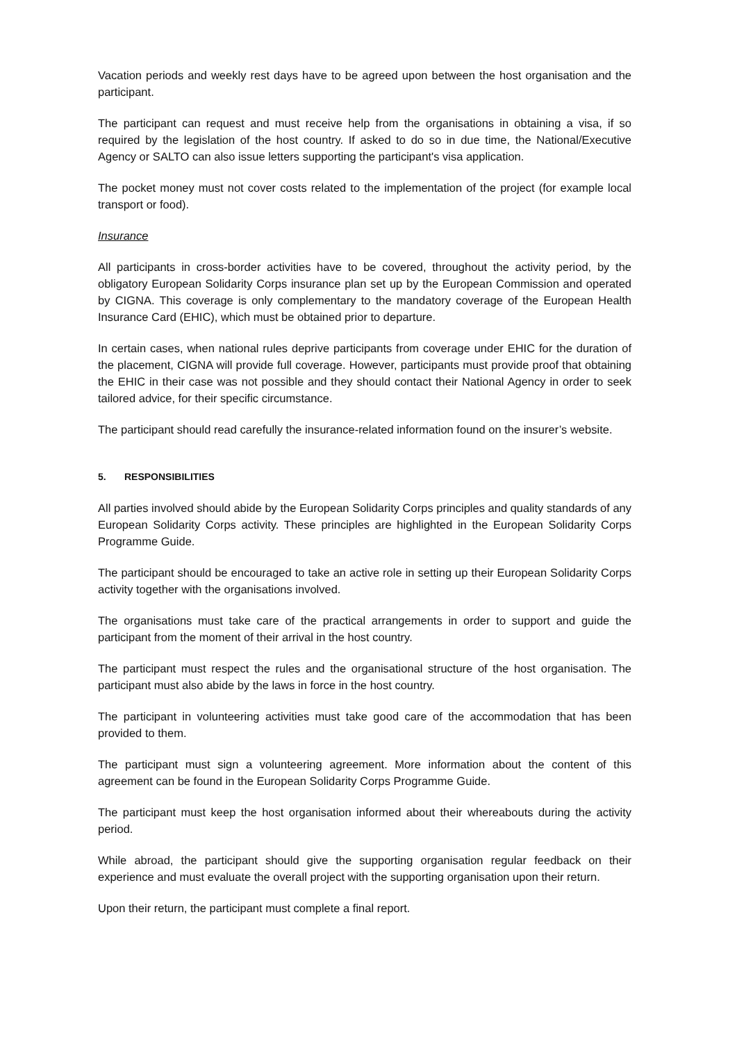Vacation periods and weekly rest days have to be agreed upon between the host organisation and the participant.
The participant can request and must receive help from the organisations in obtaining a visa, if so required by the legislation of the host country. If asked to do so in due time, the National/Executive Agency or SALTO can also issue letters supporting the participant's visa application.
The pocket money must not cover costs related to the implementation of the project (for example local transport or food).
Insurance
All participants in cross-border activities have to be covered, throughout the activity period, by the obligatory European Solidarity Corps insurance plan set up by the European Commission and operated by CIGNA. This coverage is only complementary to the mandatory coverage of the European Health Insurance Card (EHIC), which must be obtained prior to departure.
In certain cases, when national rules deprive participants from coverage under EHIC for the duration of the placement, CIGNA will provide full coverage. However, participants must provide proof that obtaining the EHIC in their case was not possible and they should contact their National Agency in order to seek tailored advice, for their specific circumstance.
The participant should read carefully the insurance-related information found on the insurer’s website.
5. RESPONSIBILITIES
All parties involved should abide by the European Solidarity Corps principles and quality standards of any European Solidarity Corps activity. These principles are highlighted in the European Solidarity Corps Programme Guide.
The participant should be encouraged to take an active role in setting up their European Solidarity Corps activity together with the organisations involved.
The organisations must take care of the practical arrangements in order to support and guide the participant from the moment of their arrival in the host country.
The participant must respect the rules and the organisational structure of the host organisation. The participant must also abide by the laws in force in the host country.
The participant in volunteering activities must take good care of the accommodation that has been provided to them.
The participant must sign a volunteering agreement. More information about the content of this agreement can be found in the European Solidarity Corps Programme Guide.
The participant must keep the host organisation informed about their whereabouts during the activity period.
While abroad, the participant should give the supporting organisation regular feedback on their experience and must evaluate the overall project with the supporting organisation upon their return.
Upon their return, the participant must complete a final report.